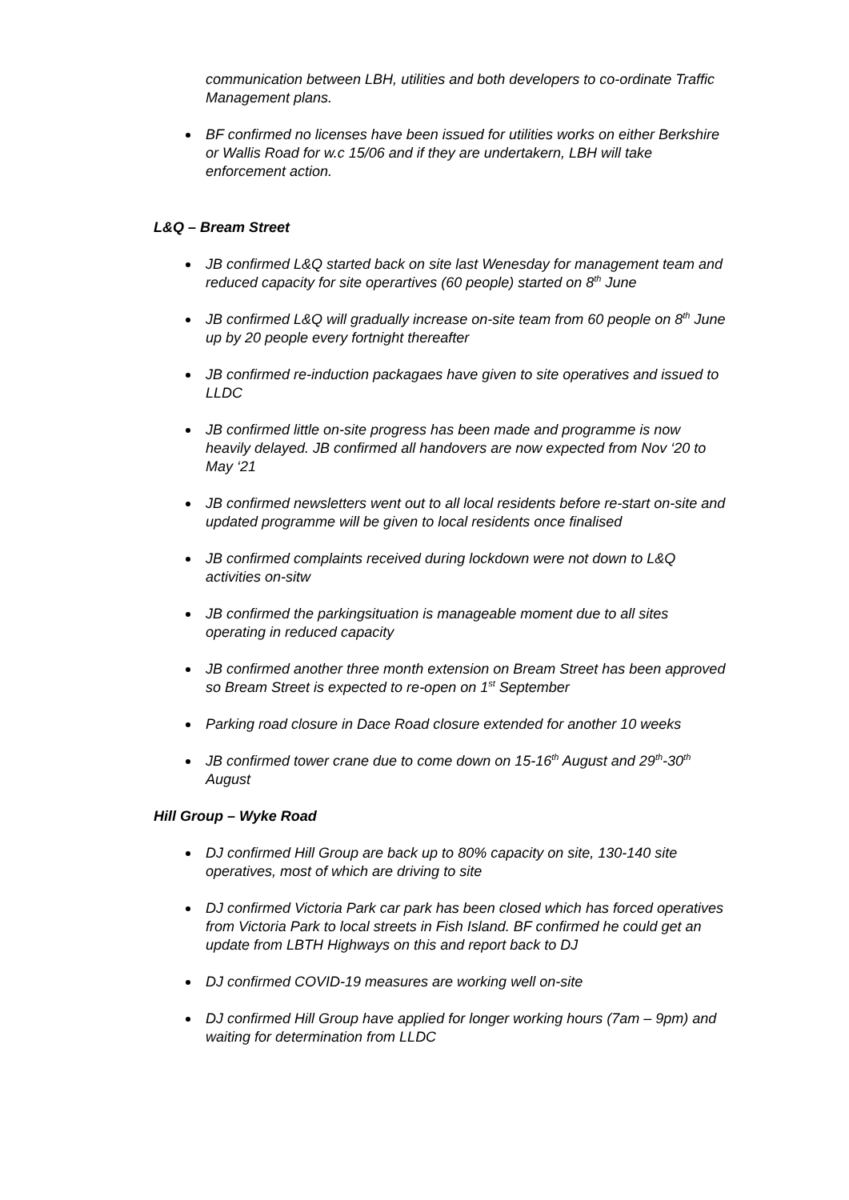communication between LBH, utilities and both developers to co-ordinate Traffic Management plans.
BF confirmed no licenses have been issued for utilities works on either Berkshire or Wallis Road for w.c 15/06 and if they are undertakern, LBH will take enforcement action.
L&Q – Bream Street
JB confirmed L&Q started back on site last Wenesday for management team and reduced capacity for site operartives (60 people) started on 8<sup>th</sup> June
JB confirmed L&Q will gradually increase on-site team from 60 people on 8<sup>th</sup> June up by 20 people every fortnight thereafter
JB confirmed re-induction packagaes have given to site operatives and issued to LLDC
JB confirmed little on-site progress has been made and programme is now heavily delayed. JB confirmed all handovers are now expected from Nov ‘20 to May ‘21
JB confirmed newsletters went out to all local residents before re-start on-site and updated programme will be given to local residents once finalised
JB confirmed complaints received during lockdown were not down to L&Q activities on-sitw
JB confirmed the parkingsituation is manageable moment due to all sites operating in reduced capacity
JB confirmed another three month extension on Bream Street has been approved so Bream Street is expected to re-open on 1<sup>st</sup> September
Parking road closure in Dace Road closure extended for another 10 weeks
JB confirmed tower crane due to come down on 15-16<sup>th</sup> August and 29<sup>th</sup>-30<sup>th</sup> August
Hill Group – Wyke Road
DJ confirmed Hill Group are back up to 80% capacity on site, 130-140 site operatives, most of which are driving to site
DJ confirmed Victoria Park car park has been closed which has forced operatives from Victoria Park to local streets in Fish Island. BF confirmed he could get an update from LBTH Highways on this and report back to DJ
DJ confirmed COVID-19 measures are working well on-site
DJ confirmed Hill Group have applied for longer working hours (7am – 9pm) and waiting for determination from LLDC